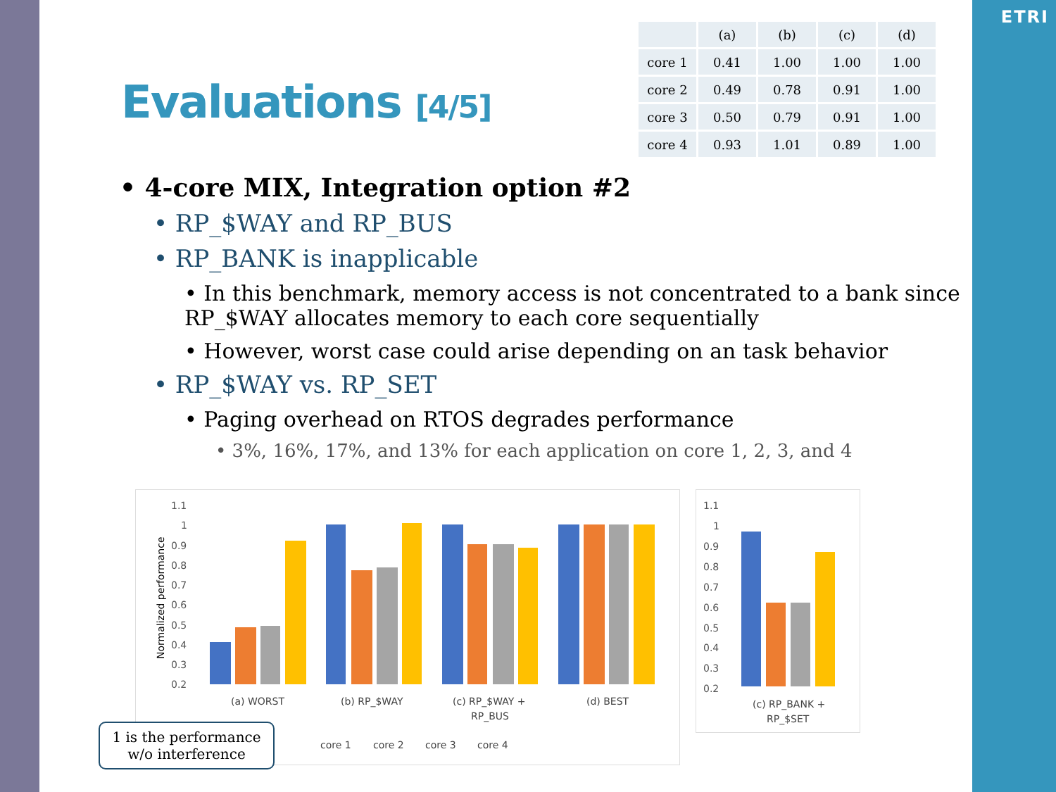ETRI
Evaluations [4/5]
| | (a) | (b) | (c) | (d) |
| --- | --- | --- | --- | --- |
| core 1 | 0.41 | 1.00 | 1.00 | 1.00 |
| core 2 | 0.49 | 0.78 | 0.91 | 1.00 |
| core 3 | 0.50 | 0.79 | 0.91 | 1.00 |
| core 4 | 0.93 | 1.01 | 0.89 | 1.00 |
• 4-core MIX, Integration option #2
• RP_$WAY and RP_BUS
• RP_BANK is inapplicable
• In this benchmark, memory access is not concentrated to a bank since RP_$WAY allocates memory to each core sequentially
• However, worst case could arise depending on an task behavior
• RP_$WAY vs. RP_SET
• Paging overhead on RTOS degrades performance
• 3%, 16%, 17%, and 13% for each application on core 1, 2, 3, and 4
Normalized performance
1.1
1
0.9
0.8
0.7
0.6
0.5
0.4
0.3
0.2
(a) WORST
(b) RP_$WAY
(c) RP_$WAY +
RP_BUS
(d) BEST
core 1
core 2
core 3
core 4
1.1
1
0.9
0.8
0.7
0.6
0.5
0.4
0.3
0.2
(c) RP_BANK +
RP_$SET
1 is the performance
w/o interference